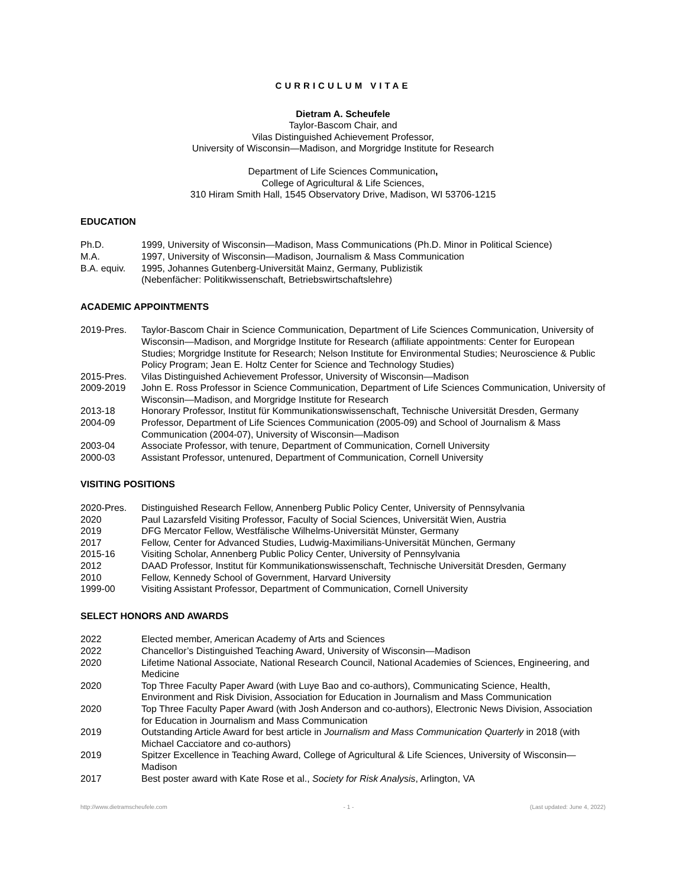CURRICULUM VITAE
Dietram A. Scheufele
Taylor-Bascom Chair, and
Vilas Distinguished Achievement Professor,
University of Wisconsin—Madison, and Morgridge Institute for Research
Department of Life Sciences Communication,
College of Agricultural & Life Sciences,
310 Hiram Smith Hall, 1545 Observatory Drive, Madison, WI 53706-1215
EDUCATION
Ph.D. 1999, University of Wisconsin—Madison, Mass Communications (Ph.D. Minor in Political Science)
M.A. 1997, University of Wisconsin—Madison, Journalism & Mass Communication
B.A. equiv.
1995, Johannes Gutenberg-Universität Mainz, Germany, Publizistik
(Nebenfächer: Politikwissenschaft, Betriebswirtschaftslehre)
ACADEMIC APPOINTMENTS
2019-Pres. Taylor-Bascom Chair in Science Communication, Department of Life Sciences Communication, University of Wisconsin—Madison, and Morgridge Institute for Research (affiliate appointments: Center for European Studies; Morgridge Institute for Research; Nelson Institute for Environmental Studies; Neuroscience & Public Policy Program; Jean E. Holtz Center for Science and Technology Studies)
2015-Pres. Vilas Distinguished Achievement Professor, University of Wisconsin—Madison
2009-2019 John E. Ross Professor in Science Communication, Department of Life Sciences Communication, University of Wisconsin—Madison, and Morgridge Institute for Research
2013-18 Honorary Professor, Institut für Kommunikationswissenschaft, Technische Universität Dresden, Germany
2004-09 Professor, Department of Life Sciences Communication (2005-09) and School of Journalism & Mass Communication (2004-07), University of Wisconsin—Madison
2003-04 Associate Professor, with tenure, Department of Communication, Cornell University
2000-03 Assistant Professor, untenured, Department of Communication, Cornell University
VISITING POSITIONS
2020-Pres. Distinguished Research Fellow, Annenberg Public Policy Center, University of Pennsylvania
2020 Paul Lazarsfeld Visiting Professor, Faculty of Social Sciences, Universität Wien, Austria
2019 DFG Mercator Fellow, Westfälische Wilhelms-Universität Münster, Germany
2017 Fellow, Center for Advanced Studies, Ludwig-Maximilians-Universität München, Germany
2015-16 Visiting Scholar, Annenberg Public Policy Center, University of Pennsylvania
2012 DAAD Professor, Institut für Kommunikationswissenschaft, Technische Universität Dresden, Germany
2010 Fellow, Kennedy School of Government, Harvard University
1999-00 Visiting Assistant Professor, Department of Communication, Cornell University
SELECT HONORS AND AWARDS
2022 Elected member, American Academy of Arts and Sciences
2022 Chancellor’s Distinguished Teaching Award, University of Wisconsin—Madison
2020 Lifetime National Associate, National Research Council, National Academies of Sciences, Engineering, and Medicine
2020 Top Three Faculty Paper Award (with Luye Bao and co-authors), Communicating Science, Health, Environment and Risk Division, Association for Education in Journalism and Mass Communication
2020 Top Three Faculty Paper Award (with Josh Anderson and co-authors), Electronic News Division, Association for Education in Journalism and Mass Communication
2019 Outstanding Article Award for best article in Journalism and Mass Communication Quarterly in 2018 (with Michael Cacciatore and co-authors)
2019 Spitzer Excellence in Teaching Award, College of Agricultural & Life Sciences, University of Wisconsin—Madison
2017 Best poster award with Kate Rose et al., Society for Risk Analysis, Arlington, VA
http://www.dietramscheufele.com - 1 - (Last updated: June 4, 2022)